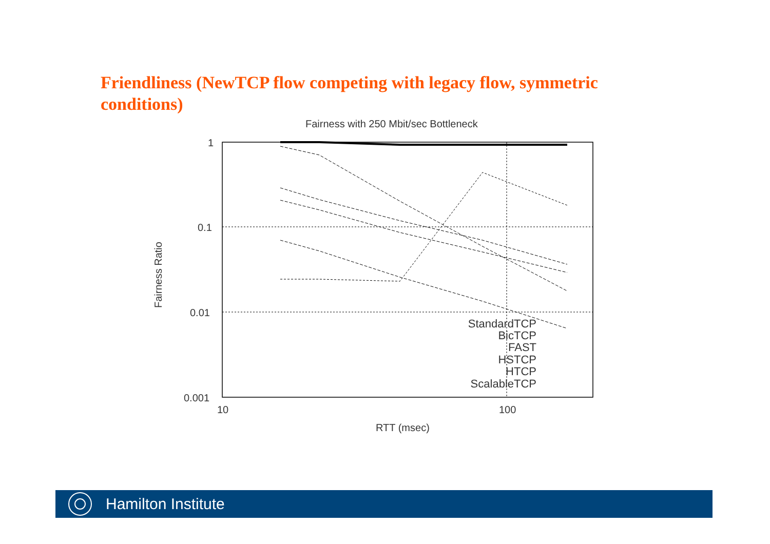Friendliness (NewTCP flow competing with legacy flow, symmetric conditions)
Fairness with 250 Mbit/sec Bottleneck
1
0.1
0.01
0.001
10
100
RTT (msec)
Fairness Ratio
StandardTCP
BicTCP
FAST
HSTCP
HTCP
ScalableTCP
Hamilton Institute